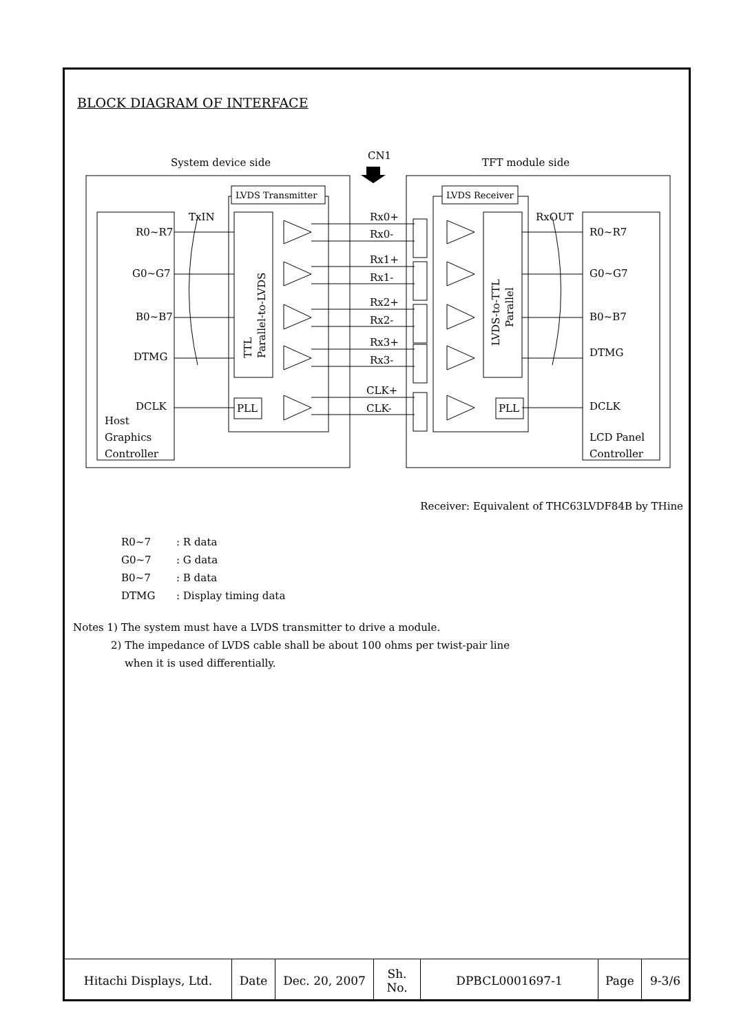BLOCK DIAGRAM OF INTERFACE
System device side
CN1
TFT module side
LVDS Transmitter
LVDS Receiver
R0~R7
G0~G7
B0~B7
DTMG
DCLK
Host
Graphics
Controller
TxIN
RxOUT
R0~R7
G0~G7
B0~B7
DTMG
DCLK
LCD Panel
Controller
Rx0+
Rx0-
Rx1+
Rx1-
Rx2+
Rx2-
Rx3+
Rx3-
CLK+
CLK-
PLL
PLL
TTL
Parallel-to-LVDS
LVDS-to-TTL
Parallel
Receiver: Equivalent of THC63LVDF84B by THine
R0~7: R data
G0~7: G data
B0~7: B data
DTMG: Display timing data
Notes 1) The system must have a LVDS transmitter to drive a module.
2) The impedance of LVDS cable shall be about 100 ohms per twist-pair line
when it is used differentially.
| Hitachi Displays, Ltd. | Date | Dec. 20, 2007 | Sh. No. | DPBCL0001697-1 | Page | 9-3/6 |